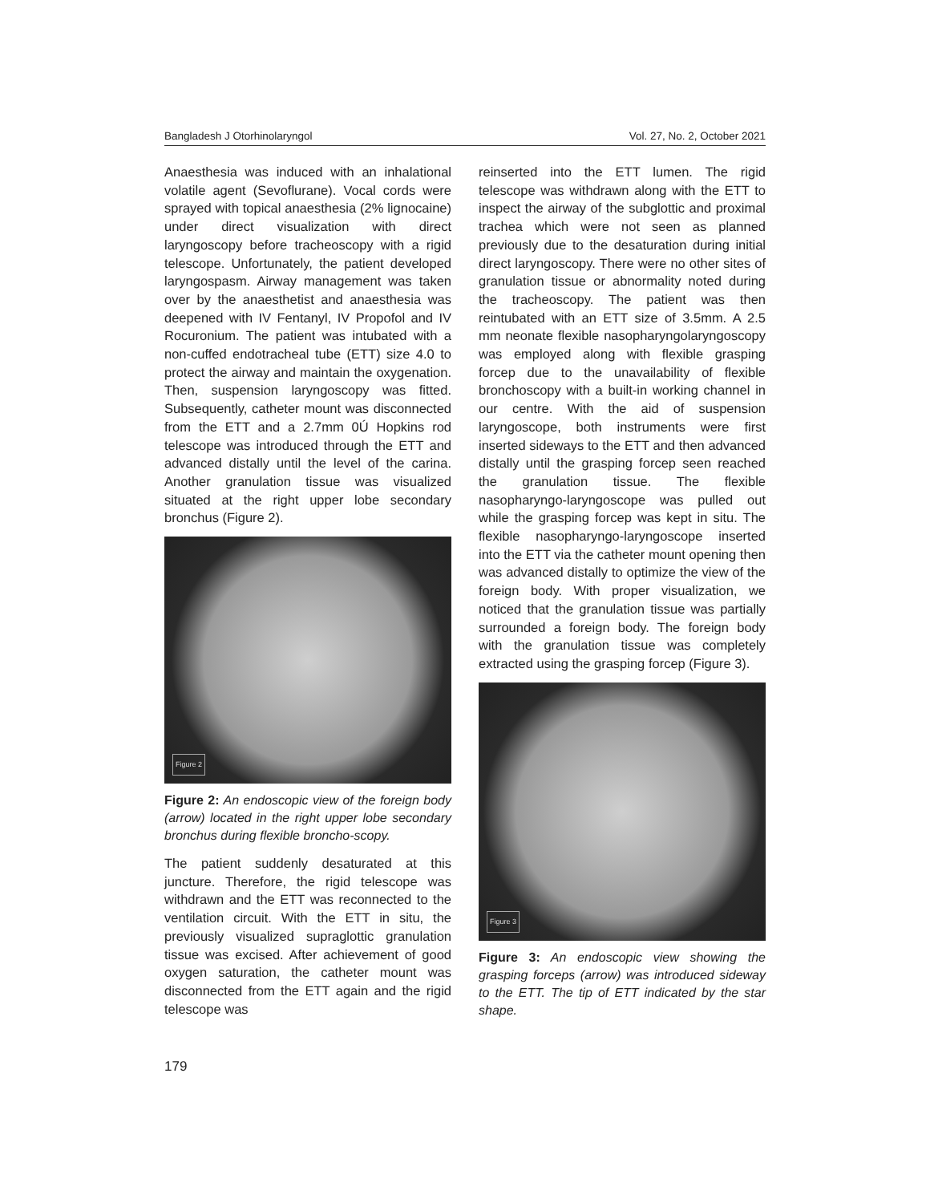Bangladesh J Otorhinolaryngol Vol. 27, No. 2, October 2021
Anaesthesia was induced with an inhalational volatile agent (Sevoflurane). Vocal cords were sprayed with topical anaesthesia (2% lignocaine) under direct visualization with direct laryngoscopy before tracheoscopy with a rigid telescope. Unfortunately, the patient developed laryngospasm. Airway management was taken over by the anaesthetist and anaesthesia was deepened with IV Fentanyl, IV Propofol and IV Rocuronium. The patient was intubated with a non-cuffed endotracheal tube (ETT) size 4.0 to protect the airway and maintain the oxygenation. Then, suspension laryngoscopy was fitted. Subsequently, catheter mount was disconnected from the ETT and a 2.7mm 0Ú Hopkins rod telescope was introduced through the ETT and advanced distally until the level of the carina. Another granulation tissue was visualized situated at the right upper lobe secondary bronchus (Figure 2).
Figure 2
Figure 2: An endoscopic view of the foreign body (arrow) located in the right upper lobe secondary bronchus during flexible broncho-scopy.
The patient suddenly desaturated at this juncture. Therefore, the rigid telescope was withdrawn and the ETT was reconnected to the ventilation circuit. With the ETT in situ, the previously visualized supraglottic granulation tissue was excised. After achievement of good oxygen saturation, the catheter mount was disconnected from the ETT again and the rigid telescope was
reinserted into the ETT lumen. The rigid telescope was withdrawn along with the ETT to inspect the airway of the subglottic and proximal trachea which were not seen as planned previously due to the desaturation during initial direct laryngoscopy. There were no other sites of granulation tissue or abnormality noted during the tracheoscopy. The patient was then reintubated with an ETT size of 3.5mm. A 2.5 mm neonate flexible nasopharyngolaryngoscopy was employed along with flexible grasping forcep due to the unavailability of flexible bronchoscopy with a built-in working channel in our centre. With the aid of suspension laryngoscope, both instruments were first inserted sideways to the ETT and then advanced distally until the grasping forcep seen reached the granulation tissue. The flexible nasopharyngo-laryngoscope was pulled out while the grasping forcep was kept in situ. The flexible nasopharyngo-laryngoscope inserted into the ETT via the catheter mount opening then was advanced distally to optimize the view of the foreign body. With proper visualization, we noticed that the granulation tissue was partially surrounded a foreign body. The foreign body with the granulation tissue was completely extracted using the grasping forcep (Figure 3).
Figure 3
Figure 3: An endoscopic view showing the grasping forceps (arrow) was introduced sideway to the ETT. The tip of ETT indicated by the star shape.
179